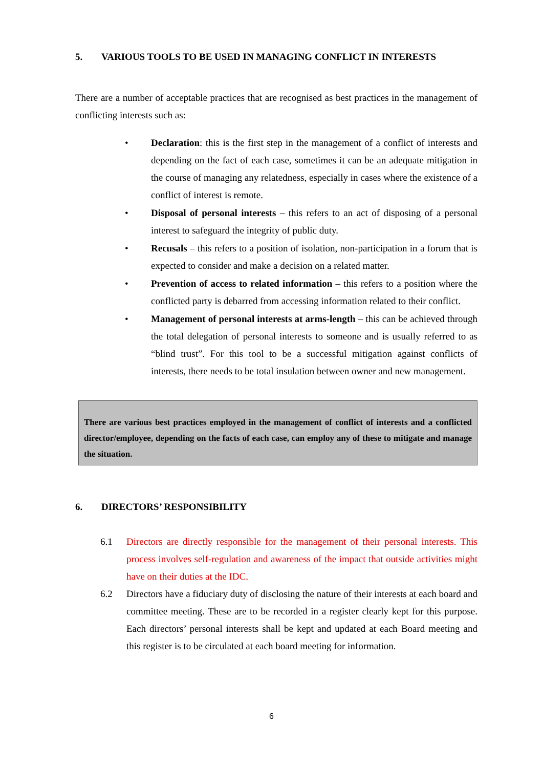5. VARIOUS TOOLS TO BE USED IN MANAGING CONFLICT IN INTERESTS
There are a number of acceptable practices that are recognised as best practices in the management of conflicting interests such as:
• Declaration: this is the first step in the management of a conflict of interests and depending on the fact of each case, sometimes it can be an adequate mitigation in the course of managing any relatedness, especially in cases where the existence of a conflict of interest is remote.
• Disposal of personal interests – this refers to an act of disposing of a personal interest to safeguard the integrity of public duty.
• Recusals – this refers to a position of isolation, non-participation in a forum that is expected to consider and make a decision on a related matter.
• Prevention of access to related information – this refers to a position where the conflicted party is debarred from accessing information related to their conflict.
• Management of personal interests at arms-length – this can be achieved through the total delegation of personal interests to someone and is usually referred to as “blind trust”. For this tool to be a successful mitigation against conflicts of interests, there needs to be total insulation between owner and new management.
There are various best practices employed in the management of conflict of interests and a conflicted director/employee, depending on the facts of each case, can employ any of these to mitigate and manage the situation.
6. DIRECTORS’ RESPONSIBILITY
6.1 Directors are directly responsible for the management of their personal interests. This process involves self-regulation and awareness of the impact that outside activities might have on their duties at the IDC.
6.2 Directors have a fiduciary duty of disclosing the nature of their interests at each board and committee meeting. These are to be recorded in a register clearly kept for this purpose. Each directors’ personal interests shall be kept and updated at each Board meeting and this register is to be circulated at each board meeting for information.
6